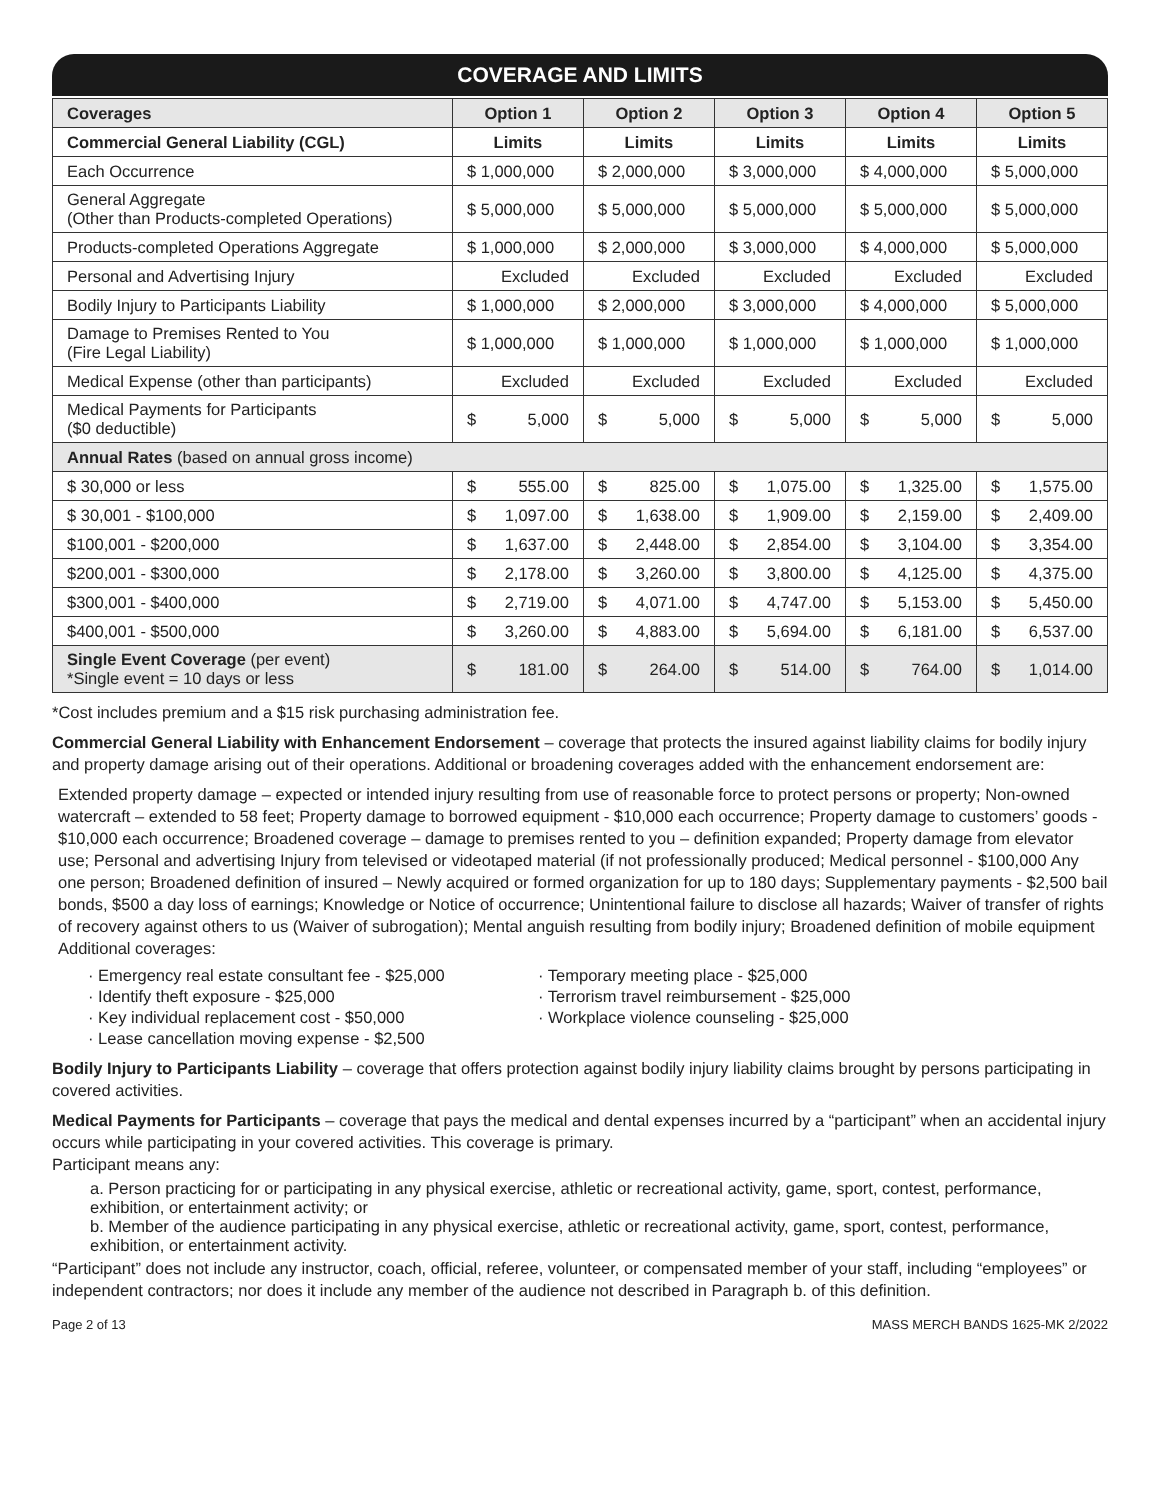COVERAGE AND LIMITS
| Coverages | Option 1 | Option 2 | Option 3 | Option 4 | Option 5 |
| --- | --- | --- | --- | --- | --- |
| Commercial General Liability (CGL) | Limits | Limits | Limits | Limits | Limits |
| Each Occurrence | $ 1,000,000 | $ 2,000,000 | $ 3,000,000 | $ 4,000,000 | $ 5,000,000 |
| General Aggregate (Other than Products-completed Operations) | $ 5,000,000 | $ 5,000,000 | $ 5,000,000 | $ 5,000,000 | $ 5,000,000 |
| Products-completed Operations Aggregate | $ 1,000,000 | $ 2,000,000 | $ 3,000,000 | $ 4,000,000 | $ 5,000,000 |
| Personal and Advertising Injury | Excluded | Excluded | Excluded | Excluded | Excluded |
| Bodily Injury to Participants Liability | $ 1,000,000 | $ 2,000,000 | $ 3,000,000 | $ 4,000,000 | $ 5,000,000 |
| Damage to Premises Rented to You (Fire Legal Liability) | $ 1,000,000 | $ 1,000,000 | $ 1,000,000 | $ 1,000,000 | $ 1,000,000 |
| Medical Expense (other than participants) | Excluded | Excluded | Excluded | Excluded | Excluded |
| Medical Payments for Participants ($0 deductible) | $ 5,000 | $ 5,000 | $ 5,000 | $ 5,000 | $ 5,000 |
| Annual Rates (based on annual gross income) | | | | | |
| $ 30,000 or less | $ 555.00 | $ 825.00 | $ 1,075.00 | $ 1,325.00 | $ 1,575.00 |
| $ 30,001 - $100,000 | $ 1,097.00 | $ 1,638.00 | $ 1,909.00 | $ 2,159.00 | $ 2,409.00 |
| $100,001 - $200,000 | $ 1,637.00 | $ 2,448.00 | $ 2,854.00 | $ 3,104.00 | $ 3,354.00 |
| $200,001 - $300,000 | $ 2,178.00 | $ 3,260.00 | $ 3,800.00 | $ 4,125.00 | $ 4,375.00 |
| $300,001 - $400,000 | $ 2,719.00 | $ 4,071.00 | $ 4,747.00 | $ 5,153.00 | $ 5,450.00 |
| $400,001 - $500,000 | $ 3,260.00 | $ 4,883.00 | $ 5,694.00 | $ 6,181.00 | $ 6,537.00 |
| Single Event Coverage (per event) *Single event = 10 days or less | $ 181.00 | $ 264.00 | $ 514.00 | $ 764.00 | $ 1,014.00 |
*Cost includes premium and a $15 risk purchasing administration fee.
Commercial General Liability with Enhancement Endorsement – coverage that protects the insured against liability claims for bodily injury and property damage arising out of their operations. Additional or broadening coverages added with the enhancement endorsement are:
Extended property damage – expected or intended injury resulting from use of reasonable force to protect persons or property; Non-owned watercraft – extended to 58 feet; Property damage to borrowed equipment - $10,000 each occurrence; Property damage to customers’ goods - $10,000 each occurrence; Broadened coverage – damage to premises rented to you – definition expanded; Property damage from elevator use; Personal and advertising Injury from televised or videotaped material (if not professionally produced; Medical personnel - $100,000 Any one person; Broadened definition of insured – Newly acquired or formed organization for up to 180 days; Supplementary payments - $2,500 bail bonds, $500 a day loss of earnings; Knowledge or Notice of occurrence; Unintentional failure to disclose all hazards; Waiver of transfer of rights of recovery against others to us (Waiver of subrogation); Mental anguish resulting from bodily injury; Broadened definition of mobile equipment
Additional coverages:
· Emergency real estate consultant fee - $25,000
· Identify theft exposure - $25,000
· Key individual replacement cost - $50,000
· Lease cancellation moving expense - $2,500
· Temporary meeting place - $25,000
· Terrorism travel reimbursement - $25,000
· Workplace violence counseling - $25,000
Bodily Injury to Participants Liability – coverage that offers protection against bodily injury liability claims brought by persons participating in covered activities.
Medical Payments for Participants – coverage that pays the medical and dental expenses incurred by a “participant” when an accidental injury occurs while participating in your covered activities. This coverage is primary.
Participant means any:
a. Person practicing for or participating in any physical exercise, athletic or recreational activity, game, sport, contest, performance, exhibition, or entertainment activity; or
b. Member of the audience participating in any physical exercise, athletic or recreational activity, game, sport, contest, performance, exhibition, or entertainment activity.
“Participant” does not include any instructor, coach, official, referee, volunteer, or compensated member of your staff, including “employees” or independent contractors; nor does it include any member of the audience not described in Paragraph b. of this definition.
Page 2 of 13 MASS MERCH BANDS 1625-MK 2/2022